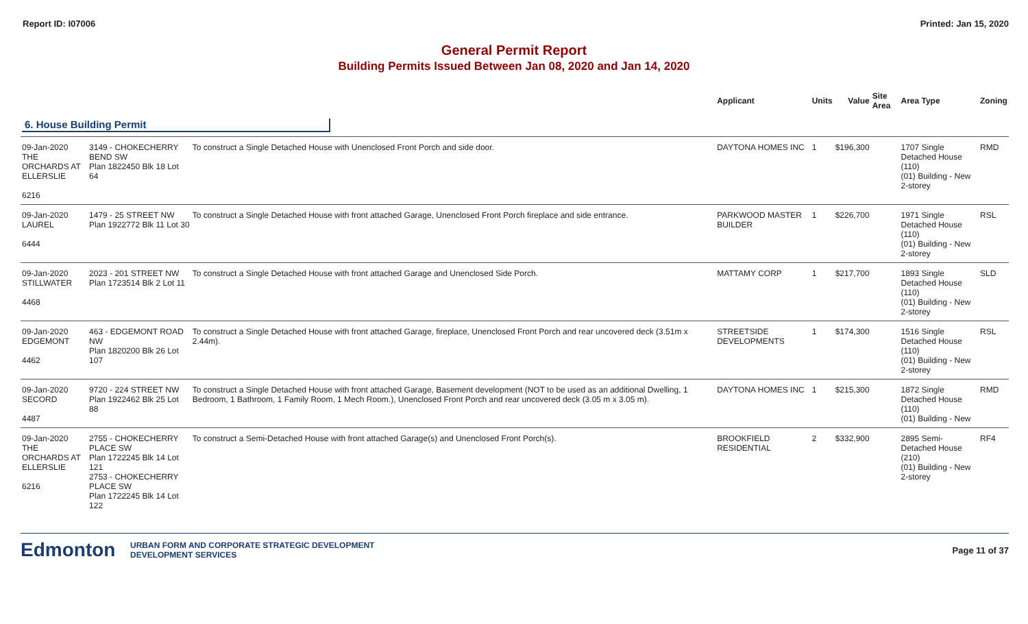Report ID: I07006 Printed: Jan 15, 2020
General Permit Report
Building Permits Issued Between Jan 08, 2020 and Jan 14, 2020
| | | | Applicant | Units | Value | Site Area | Area Type | Zoning |
| --- | --- | --- | --- | --- | --- | --- | --- | --- |
| 6. House Building Permit | | | | | | | | |
| 09-Jan-2020 THE ORCHARDS AT ELLERSLIE 6216 | 3149 - CHOKECHERRY BEND SW Plan 1822450 Blk 18 Lot 64 | To construct a Single Detached House with Unenclosed Front Porch and side door. | DAYTONA HOMES INC | 1 | $196,300 | | 1707 Single Detached House (110) (01) Building - New 2-storey | RMD |
| 09-Jan-2020 LAUREL 6444 | 1479 - 25 STREET NW Plan 1922772 Blk 11 Lot 30 | To construct a Single Detached House with front attached Garage, Unenclosed Front Porch fireplace and side entrance. | PARKWOOD MASTER BUILDER | 1 | $226,700 | | 1971 Single Detached House (110) (01) Building - New 2-storey | RSL |
| 09-Jan-2020 STILLWATER 4468 | 2023 - 201 STREET NW Plan 1723514 Blk 2 Lot 11 | To construct a Single Detached House with front attached Garage and Unenclosed Side Porch. | MATTAMY CORP | 1 | $217,700 | | 1893 Single Detached House (110) (01) Building - New 2-storey | SLD |
| 09-Jan-2020 EDGEMONT 4462 | 463 - EDGEMONT ROAD NW Plan 1820200 Blk 26 Lot 107 | To construct a Single Detached House with front attached Garage, fireplace, Unenclosed Front Porch and rear uncovered deck (3.51m x 2.44m). | STREETSIDE DEVELOPMENTS | 1 | $174,300 | | 1516 Single Detached House (110) (01) Building - New 2-storey | RSL |
| 09-Jan-2020 SECORD 4487 | 9720 - 224 STREET NW Plan 1922462 Blk 25 Lot 88 | To construct a Single Detached House with front attached Garage, Basement development (NOT to be used as an additional Dwelling, 1 Bedroom, 1 Bathroom, 1 Family Room, 1 Mech Room.), Unenclosed Front Porch and rear uncovered deck (3.05 m x 3.05 m). | DAYTONA HOMES INC | 1 | $215,300 | | 1872 Single Detached House (110) (01) Building - New | RMD |
| 09-Jan-2020 THE ORCHARDS AT ELLERSLIE 6216 | 2755 - CHOKECHERRY PLACE SW Plan 1722245 Blk 14 Lot 121 2753 - CHOKECHERRY PLACE SW Plan 1722245 Blk 14 Lot 122 | To construct a Semi-Detached House with front attached Garage(s) and Unenclosed Front Porch(s). | BROOKFIELD RESIDENTIAL | 2 | $332,900 | | 2895 Semi-Detached House (210) (01) Building - New 2-storey | RF4 |
Edmonton
URBAN FORM AND CORPORATE STRATEGIC DEVELOPMENT
DEVELOPMENT SERVICES
Page 11 of 37